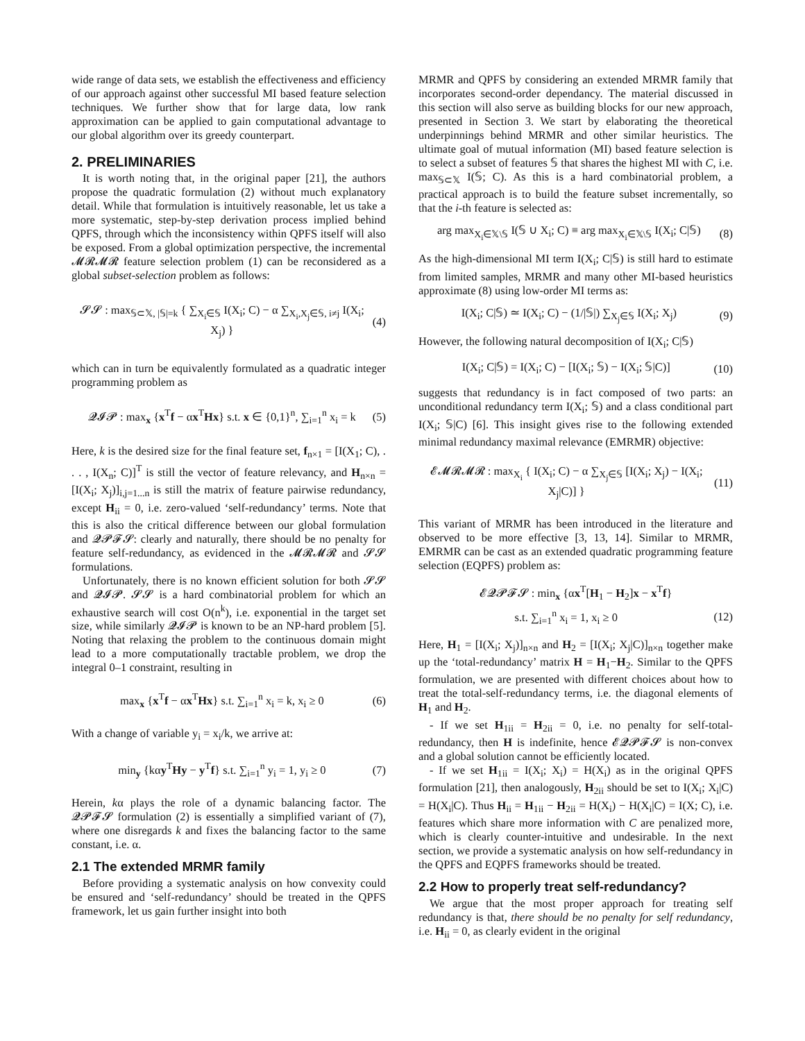wide range of data sets, we establish the effectiveness and efficiency of our approach against other successful MI based feature selection techniques. We further show that for large data, low rank approximation can be applied to gain computational advantage to our global algorithm over its greedy counterpart.
2. PRELIMINARIES
It is worth noting that, in the original paper [21], the authors propose the quadratic formulation (2) without much explanatory detail. While that formulation is intuitively reasonable, let us take a more systematic, step-by-step derivation process implied behind QPFS, through which the inconsistency within QPFS itself will also be exposed. From a global optimization perspective, the incremental 𝓜𝓡𝓜𝓡 feature selection problem (1) can be reconsidered as a global subset-selection problem as follows:
𝓢𝓢 : max<sub>𝕊⊂𝕏, |𝕊|=k</sub> { ∑<sub>X<sub>i</sub>∈𝕊</sub> I(X<sub>i</sub>; C) − α ∑<sub>X<sub>i</sub>,X<sub>j</sub>∈𝕊, i≠j</sub> I(X<sub>i</sub>; X<sub>j</sub>) } (4)
which can in turn be equivalently formulated as a quadratic integer programming problem as
𝓠𝓘𝓟 : max<sub>x</sub> {x<sup>T</sup>f − αx<sup>T</sup>Hx} s.t. x ∈ {0,1}<sup>n</sup>, ∑<sub>i=1</sub><sup>n</sup> x<sub>i</sub> = k (5)
Here, k is the desired size for the final feature set, f<sub>n×1</sub> = [I(X<sub>1</sub>; C), . . . , I(X<sub>n</sub>; C)]<sup>T</sup> is still the vector of feature relevancy, and H<sub>n×n</sub> = [I(X<sub>i</sub>; X<sub>j</sub>)]<sub>i,j=1...n</sub> is still the matrix of feature pairwise redundancy, except H<sub>ii</sub> = 0, i.e. zero-valued ‘self-redundancy’ terms. Note that this is also the critical difference between our global formulation and 𝓠𝓟𝓕𝓢: clearly and naturally, there should be no penalty for feature self-redundancy, as evidenced in the 𝓜𝓡𝓜𝓡 and 𝓢𝓢 formulations.
Unfortunately, there is no known efficient solution for both 𝓢𝓢 and 𝓠𝓘𝓟. 𝓢𝓢 is a hard combinatorial problem for which an exhaustive search will cost O(n<sup>k</sup>), i.e. exponential in the target set size, while similarly 𝓠𝓘𝓟 is known to be an NP-hard problem [5]. Noting that relaxing the problem to the continuous domain might lead to a more computationally tractable problem, we drop the integral 0–1 constraint, resulting in
max<sub>x</sub> {x<sup>T</sup>f − αx<sup>T</sup>Hx} s.t. ∑<sub>i=1</sub><sup>n</sup> x<sub>i</sub> = k, x<sub>i</sub> ≥ 0 (6)
With a change of variable y<sub>i</sub> = x<sub>i</sub>/k, we arrive at:
min<sub>y</sub> {kαy<sup>T</sup>Hy − y<sup>T</sup>f} s.t. ∑<sub>i=1</sub><sup>n</sup> y<sub>i</sub> = 1, y<sub>i</sub> ≥ 0 (7)
Herein, kα plays the role of a dynamic balancing factor. The 𝓠𝓟𝓕𝓢 formulation (2) is essentially a simplified variant of (7), where one disregards k and fixes the balancing factor to the same constant, i.e. α.
2.1 The extended MRMR family
Before providing a systematic analysis on how convexity could be ensured and ‘self-redundancy’ should be treated in the QPFS framework, let us gain further insight into both
MRMR and QPFS by considering an extended MRMR family that incorporates second-order dependancy. The material discussed in this section will also serve as building blocks for our new approach, presented in Section 3. We start by elaborating the theoretical underpinnings behind MRMR and other similar heuristics. The ultimate goal of mutual information (MI) based feature selection is to select a subset of features 𝕊 that shares the highest MI with C, i.e. max<sub>𝕊⊂𝕏</sub> I(𝕊; C). As this is a hard combinatorial problem, a practical approach is to build the feature subset incrementally, so that the i-th feature is selected as:
arg max<sub>X<sub>i</sub>∈𝕏\𝕊</sub> I(𝕊 ∪ X<sub>i</sub>; C) ≡ arg max<sub>X<sub>i</sub>∈𝕏\𝕊</sub> I(X<sub>i</sub>; C|𝕊) (8)
As the high-dimensional MI term I(X<sub>i</sub>; C|𝕊) is still hard to estimate from limited samples, MRMR and many other MI-based heuristics approximate (8) using low-order MI terms as:
I(X<sub>i</sub>; C|𝕊) ≃ I(X<sub>i</sub>; C) − (1/|𝕊|) ∑<sub>X<sub>j</sub>∈𝕊</sub> I(X<sub>i</sub>; X<sub>j</sub>) (9)
However, the following natural decomposition of I(X<sub>i</sub>; C|𝕊)
I(X<sub>i</sub>; C|𝕊) = I(X<sub>i</sub>; C) − [I(X<sub>i</sub>; 𝕊) − I(X<sub>i</sub>; 𝕊|C)] (10)
suggests that redundancy is in fact composed of two parts: an unconditional redundancy term I(X<sub>i</sub>; 𝕊) and a class conditional part I(X<sub>i</sub>; 𝕊|C) [6]. This insight gives rise to the following extended minimal redundancy maximal relevance (EMRMR) objective:
𝓔𝓜𝓡𝓜𝓡 : max<sub>X<sub>i</sub></sub> { I(X<sub>i</sub>; C) − α ∑<sub>X<sub>j</sub>∈𝕊</sub> [I(X<sub>i</sub>; X<sub>j</sub>) − I(X<sub>i</sub>; X<sub>j</sub>|C)] } (11)
This variant of MRMR has been introduced in the literature and observed to be more effective [3, 13, 14]. Similar to MRMR, EMRMR can be cast as an extended quadratic programming feature selection (EQPFS) problem as:
𝓔𝓠𝓟𝓕𝓢 : min<sub>x</sub> {αx<sup>T</sup>[H<sub>1</sub> − H<sub>2</sub>]x − x<sup>T</sup>f}
s.t. ∑<sub>i=1</sub><sup>n</sup> x<sub>i</sub> = 1, x<sub>i</sub> ≥ 0 (12)
Here, H<sub>1</sub> = [I(X<sub>i</sub>; X<sub>j</sub>)]<sub>n×n</sub> and H<sub>2</sub> = [I(X<sub>i</sub>; X<sub>j</sub>|C)]<sub>n×n</sub> together make up the ‘total-redundancy’ matrix H = H<sub>1</sub>−H<sub>2</sub>. Similar to the QPFS formulation, we are presented with different choices about how to treat the total-self-redundancy terms, i.e. the diagonal elements of H<sub>1</sub> and H<sub>2</sub>.
- If we set H<sub>1ii</sub> = H<sub>2ii</sub> = 0, i.e. no penalty for self-total-redundancy, then H is indefinite, hence 𝓔𝓠𝓟𝓕𝓢 is non-convex and a global solution cannot be efficiently located.
- If we set H<sub>1ii</sub> = I(X<sub>i</sub>; X<sub>i</sub>) = H(X<sub>i</sub>) as in the original QPFS formulation [21], then analogously, H<sub>2ii</sub> should be set to I(X<sub>i</sub>; X<sub>i</sub>|C) = H(X<sub>i</sub>|C). Thus H<sub>ii</sub> = H<sub>1ii</sub> − H<sub>2ii</sub> = H(X<sub>i</sub>) − H(X<sub>i</sub>|C) = I(X; C), i.e. features which share more information with C are penalized more, which is clearly counter-intuitive and undesirable. In the next section, we provide a systematic analysis on how self-redundancy in the QPFS and EQPFS frameworks should be treated.
2.2 How to properly treat self-redundancy?
We argue that the most proper approach for treating self redundancy is that, there should be no penalty for self redundancy, i.e. H<sub>ii</sub> = 0, as clearly evident in the original